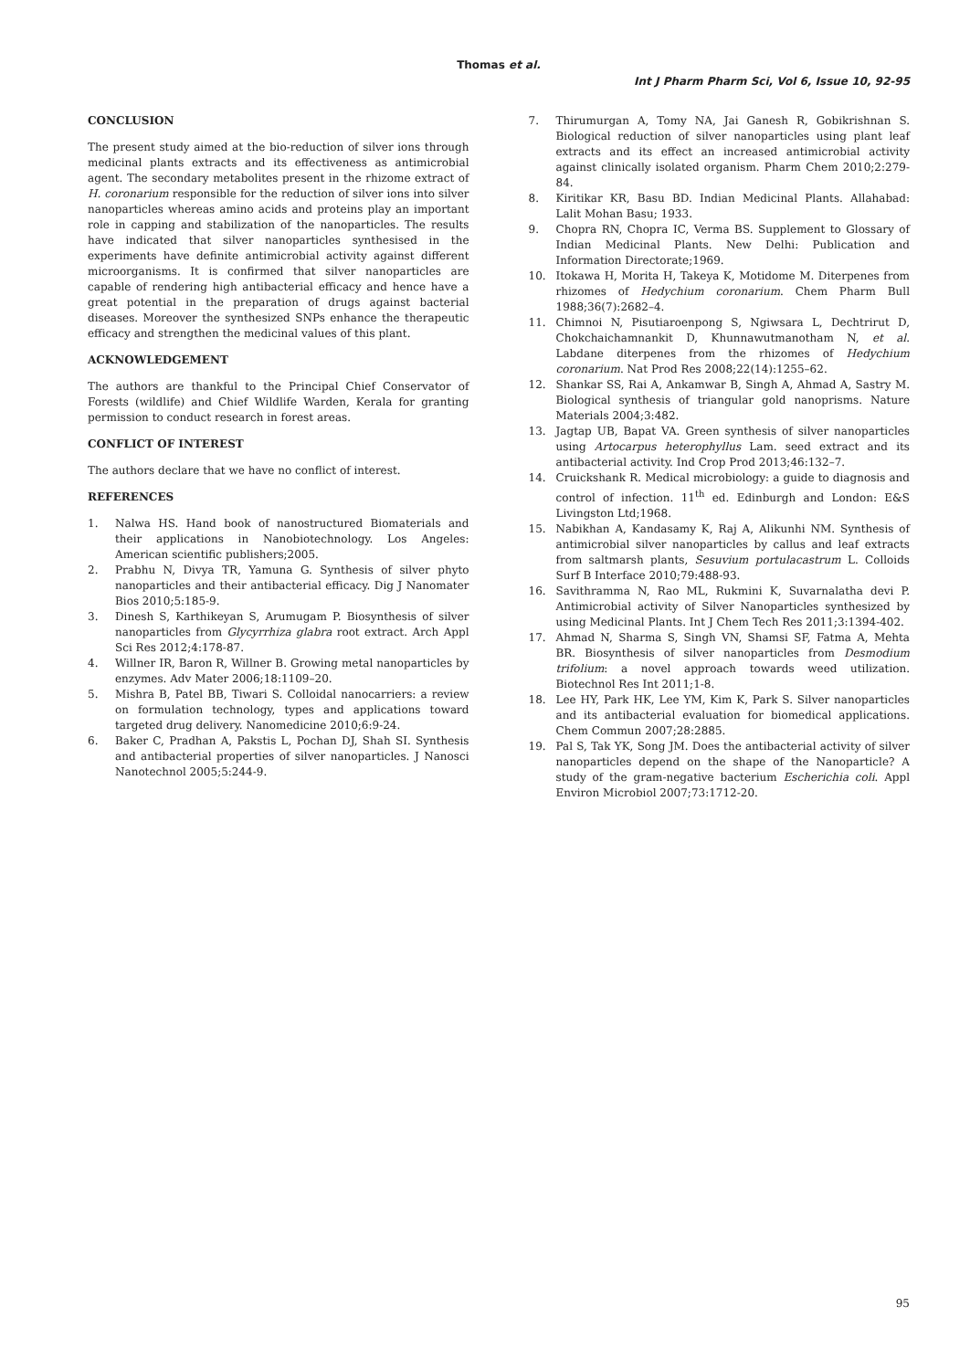Thomas et al.
Int J Pharm Pharm Sci, Vol 6, Issue 10, 92-95
CONCLUSION
The present study aimed at the bio-reduction of silver ions through medicinal plants extracts and its effectiveness as antimicrobial agent. The secondary metabolites present in the rhizome extract of H. coronarium responsible for the reduction of silver ions into silver nanoparticles whereas amino acids and proteins play an important role in capping and stabilization of the nanoparticles. The results have indicated that silver nanoparticles synthesised in the experiments have definite antimicrobial activity against different microorganisms. It is confirmed that silver nanoparticles are capable of rendering high antibacterial efficacy and hence have a great potential in the preparation of drugs against bacterial diseases. Moreover the synthesized SNPs enhance the therapeutic efficacy and strengthen the medicinal values of this plant.
ACKNOWLEDGEMENT
The authors are thankful to the Principal Chief Conservator of Forests (wildlife) and Chief Wildlife Warden, Kerala for granting permission to conduct research in forest areas.
CONFLICT OF INTEREST
The authors declare that we have no conflict of interest.
REFERENCES
1. Nalwa HS. Hand book of nanostructured Biomaterials and their applications in Nanobiotechnology. Los Angeles: American scientific publishers;2005.
2. Prabhu N, Divya TR, Yamuna G. Synthesis of silver phyto nanoparticles and their antibacterial efficacy. Dig J Nanomater Bios 2010;5:185-9.
3. Dinesh S, Karthikeyan S, Arumugam P. Biosynthesis of silver nanoparticles from Glycyrrhiza glabra root extract. Arch Appl Sci Res 2012;4:178-87.
4. Willner IR, Baron R, Willner B. Growing metal nanoparticles by enzymes. Adv Mater 2006;18:1109–20.
5. Mishra B, Patel BB, Tiwari S. Colloidal nanocarriers: a review on formulation technology, types and applications toward targeted drug delivery. Nanomedicine 2010;6:9-24.
6. Baker C, Pradhan A, Pakstis L, Pochan DJ, Shah SI. Synthesis and antibacterial properties of silver nanoparticles. J Nanosci Nanotechnol 2005;5:244-9.
7. Thirumurgan A, Tomy NA, Jai Ganesh R, Gobikrishnan S. Biological reduction of silver nanoparticles using plant leaf extracts and its effect an increased antimicrobial activity against clinically isolated organism. Pharm Chem 2010;2:279-84.
8. Kiritikar KR, Basu BD. Indian Medicinal Plants. Allahabad: Lalit Mohan Basu; 1933.
9. Chopra RN, Chopra IC, Verma BS. Supplement to Glossary of Indian Medicinal Plants. New Delhi: Publication and Information Directorate;1969.
10. Itokawa H, Morita H, Takeya K, Motidome M. Diterpenes from rhizomes of Hedychium coronarium. Chem Pharm Bull 1988;36(7):2682–4.
11. Chimnoi N, Pisutiaroenpong S, Ngiwsara L, Dechtrirut D, Chokchaichamnankit D, Khunnawutmanotham N, et al. Labdane diterpenes from the rhizomes of Hedychium coronarium. Nat Prod Res 2008;22(14):1255–62.
12. Shankar SS, Rai A, Ankamwar B, Singh A, Ahmad A, Sastry M. Biological synthesis of triangular gold nanoprisms. Nature Materials 2004;3:482.
13. Jagtap UB, Bapat VA. Green synthesis of silver nanoparticles using Artocarpus heterophyllus Lam. seed extract and its antibacterial activity. Ind Crop Prod 2013;46:132–7.
14. Cruickshank R. Medical microbiology: a guide to diagnosis and control of infection. 11<sup>th</sup> ed. Edinburgh and London: E&S Livingston Ltd;1968.
15. Nabikhan A, Kandasamy K, Raj A, Alikunhi NM. Synthesis of antimicrobial silver nanoparticles by callus and leaf extracts from saltmarsh plants, Sesuvium portulacastrum L. Colloids Surf B Interface 2010;79:488-93.
16. Savithramma N, Rao ML, Rukmini K, Suvarnalatha devi P. Antimicrobial activity of Silver Nanoparticles synthesized by using Medicinal Plants. Int J Chem Tech Res 2011;3:1394-402.
17. Ahmad N, Sharma S, Singh VN, Shamsi SF, Fatma A, Mehta BR. Biosynthesis of silver nanoparticles from Desmodium trifolium: a novel approach towards weed utilization. Biotechnol Res Int 2011;1-8.
18. Lee HY, Park HK, Lee YM, Kim K, Park S. Silver nanoparticles and its antibacterial evaluation for biomedical applications. Chem Commun 2007;28:2885.
19. Pal S, Tak YK, Song JM. Does the antibacterial activity of silver nanoparticles depend on the shape of the Nanoparticle? A study of the gram-negative bacterium Escherichia coli. Appl Environ Microbiol 2007;73:1712-20.
95